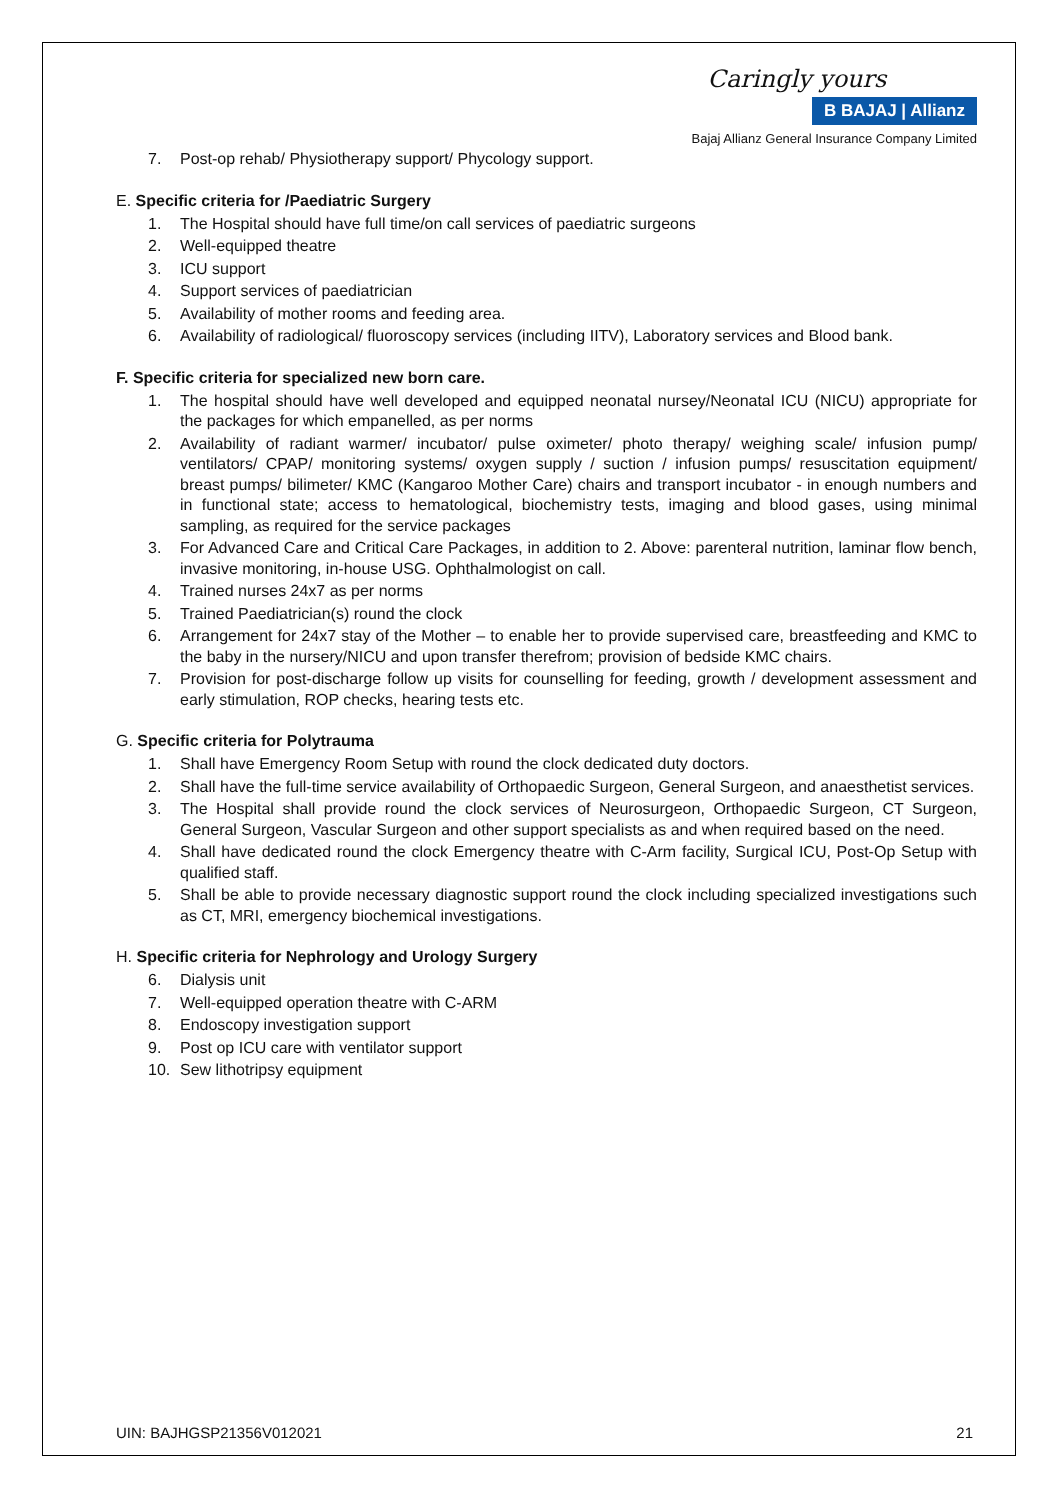Caringly yours
B BAJAJ | Allianz
Bajaj Allianz General Insurance Company Limited
7. Post-op rehab/ Physiotherapy support/ Phycology support.
E. Specific criteria for /Paediatric Surgery
1. The Hospital should have full time/on call services of paediatric surgeons
2. Well-equipped theatre
3. ICU support
4. Support services of paediatrician
5. Availability of mother rooms and feeding area.
6. Availability of radiological/ fluoroscopy services (including IITV), Laboratory services and Blood bank.
F. Specific criteria for specialized new born care.
1. The hospital should have well developed and equipped neonatal nursey/Neonatal ICU (NICU) appropriate for the packages for which empanelled, as per norms
2. Availability of radiant warmer/ incubator/ pulse oximeter/ photo therapy/ weighing scale/ infusion pump/ ventilators/ CPAP/ monitoring systems/ oxygen supply / suction / infusion pumps/ resuscitation equipment/ breast pumps/ bilimeter/ KMC (Kangaroo Mother Care) chairs and transport incubator - in enough numbers and in functional state; access to hematological, biochemistry tests, imaging and blood gases, using minimal sampling, as required for the service packages
3. For Advanced Care and Critical Care Packages, in addition to 2. Above: parenteral nutrition, laminar flow bench, invasive monitoring, in-house USG. Ophthalmologist on call.
4. Trained nurses 24x7 as per norms
5. Trained Paediatrician(s) round the clock
6. Arrangement for 24x7 stay of the Mother – to enable her to provide supervised care, breastfeeding and KMC to the baby in the nursery/NICU and upon transfer therefrom; provision of bedside KMC chairs.
7. Provision for post-discharge follow up visits for counselling for feeding, growth / development assessment and early stimulation, ROP checks, hearing tests etc.
G. Specific criteria for Polytrauma
1. Shall have Emergency Room Setup with round the clock dedicated duty doctors.
2. Shall have the full-time service availability of Orthopaedic Surgeon, General Surgeon, and anaesthetist services.
3. The Hospital shall provide round the clock services of Neurosurgeon, Orthopaedic Surgeon, CT Surgeon, General Surgeon, Vascular Surgeon and other support specialists as and when required based on the need.
4. Shall have dedicated round the clock Emergency theatre with C-Arm facility, Surgical ICU, Post-Op Setup with qualified staff.
5. Shall be able to provide necessary diagnostic support round the clock including specialized investigations such as CT, MRI, emergency biochemical investigations.
H. Specific criteria for Nephrology and Urology Surgery
6. Dialysis unit
7. Well-equipped operation theatre with C-ARM
8. Endoscopy investigation support
9. Post op ICU care with ventilator support
10. Sew lithotripsy equipment
UIN: BAJHGSP21356V012021 21